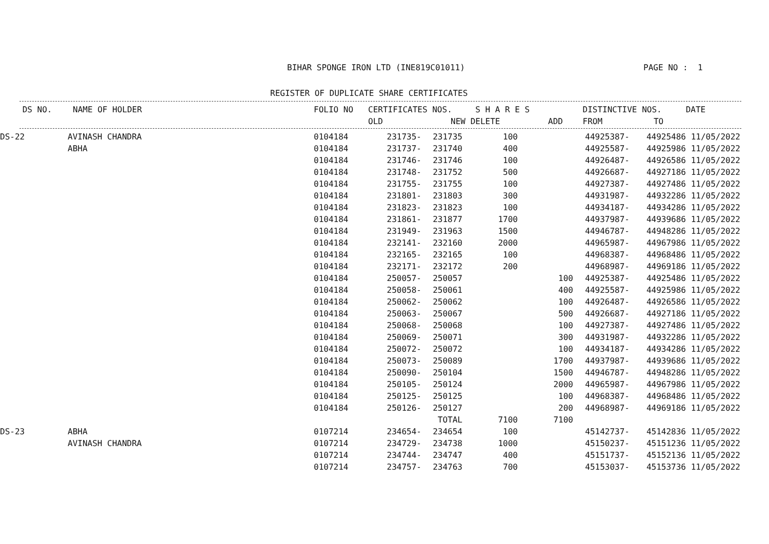BIHAR SPONGE IRON LTD (INE819C01011) PAGE NO : 1
REGISTER OF DUPLICATE SHARE CERTIFICATES
| DS NO. | NAME OF HOLDER | FOLIO NO | CERTIFICATES NOS. | | S H A R E S | | DISTINCTIVE NOS. | | DATE |
| --- | --- | --- | --- | --- | --- | --- | --- | --- | --- |
| | | | OLD | NEW | DELETE | ADD | FROM | TO | |
| DS-22 | AVINASH CHANDRA | 0104184 | 231735- | 231735 | 100 | | 44925387- | 44925486 | 11/05/2022 |
| | ABHA | 0104184 | 231737- | 231740 | 400 | | 44925587- | 44925986 | 11/05/2022 |
| | | 0104184 | 231746- | 231746 | 100 | | 44926487- | 44926586 | 11/05/2022 |
| | | 0104184 | 231748- | 231752 | 500 | | 44926687- | 44927186 | 11/05/2022 |
| | | 0104184 | 231755- | 231755 | 100 | | 44927387- | 44927486 | 11/05/2022 |
| | | 0104184 | 231801- | 231803 | 300 | | 44931987- | 44932286 | 11/05/2022 |
| | | 0104184 | 231823- | 231823 | 100 | | 44934187- | 44934286 | 11/05/2022 |
| | | 0104184 | 231861- | 231877 | 1700 | | 44937987- | 44939686 | 11/05/2022 |
| | | 0104184 | 231949- | 231963 | 1500 | | 44946787- | 44948286 | 11/05/2022 |
| | | 0104184 | 232141- | 232160 | 2000 | | 44965987- | 44967986 | 11/05/2022 |
| | | 0104184 | 232165- | 232165 | 100 | | 44968387- | 44968486 | 11/05/2022 |
| | | 0104184 | 232171- | 232172 | 200 | | 44968987- | 44969186 | 11/05/2022 |
| | | 0104184 | 250057- | 250057 | | 100 | 44925387- | 44925486 | 11/05/2022 |
| | | 0104184 | 250058- | 250061 | | 400 | 44925587- | 44925986 | 11/05/2022 |
| | | 0104184 | 250062- | 250062 | | 100 | 44926487- | 44926586 | 11/05/2022 |
| | | 0104184 | 250063- | 250067 | | 500 | 44926687- | 44927186 | 11/05/2022 |
| | | 0104184 | 250068- | 250068 | | 100 | 44927387- | 44927486 | 11/05/2022 |
| | | 0104184 | 250069- | 250071 | | 300 | 44931987- | 44932286 | 11/05/2022 |
| | | 0104184 | 250072- | 250072 | | 100 | 44934187- | 44934286 | 11/05/2022 |
| | | 0104184 | 250073- | 250089 | | 1700 | 44937987- | 44939686 | 11/05/2022 |
| | | 0104184 | 250090- | 250104 | | 1500 | 44946787- | 44948286 | 11/05/2022 |
| | | 0104184 | 250105- | 250124 | | 2000 | 44965987- | 44967986 | 11/05/2022 |
| | | 0104184 | 250125- | 250125 | | 100 | 44968387- | 44968486 | 11/05/2022 |
| | | 0104184 | 250126- | 250127 | | 200 | 44968987- | 44969186 | 11/05/2022 |
| | | | | TOTAL | 7100 | 7100 | | | |
| DS-23 | ABHA | 0107214 | 234654- | 234654 | 100 | | 45142737- | 45142836 | 11/05/2022 |
| | AVINASH CHANDRA | 0107214 | 234729- | 234738 | 1000 | | 45150237- | 45151236 | 11/05/2022 |
| | | 0107214 | 234744- | 234747 | 400 | | 45151737- | 45152136 | 11/05/2022 |
| | | 0107214 | 234757- | 234763 | 700 | | 45153037- | 45153736 | 11/05/2022 |